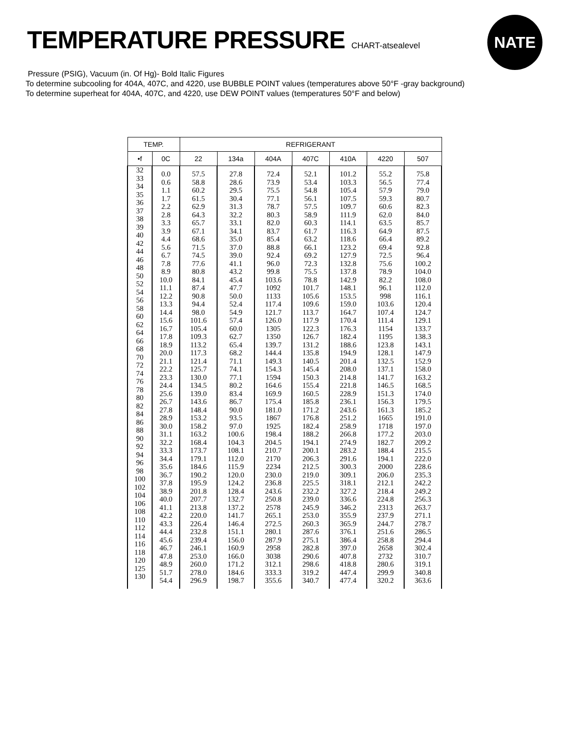TEMPERATURE PRESSURE CHART-atsealevel
NATE
Pressure (PSIG), Vacuum (in. Of Hg)- Bold Italic Figures
To determine subcooling for 404A, 407C, and 4220, use BUBBLE POINT values (temperatures above 50°F -gray background)
To determine superheat for 404A, 407C, and 4220, use DEW POINT values (temperatures 50°F and below)
| TEMP. | | REFRIGERANT | | | | | | |
| --- | --- | --- | --- | --- | --- | --- | --- | --- |
| •f | 0C | 22 | 134a | 404A | 407C | 410A | 4220 | 507 |
| 32 33 34 35 36 37 38 39 40 42 44 46 48 50 52 54 56 58 60 62 64 66 68 70 72 74 76 78 80 82 84 86 88 90 92 94 96 98 100 102 104 106 108 110 112 114 116 118 120 125 130 | 0.0 0.6 1.1 1.7 2.2 2.8 3.3 3.9 4.4 5.6 6.7 7.8 8.9 10.0 11.1 12.2 13.3 14.4 15.6 16.7 17.8 18.9 20.0 21.1 22.2 23.3 24.4 25.6 26.7 27.8 28.9 30.0 31.1 32.2 33.3 34.4 35.6 36.7 37.8 38.9 40.0 41.1 42.2 43.3 44.4 45.6 46.7 47.8 48.9 51.7 54.4 | 57.5 58.8 60.2 61.5 62.9 64.3 65.7 67.1 68.6 71.5 74.5 77.6 80.8 84.1 87.4 90.8 94.4 98.0 101.6 105.4 109.3 113.2 117.3 121.4 125.7 130.0 134.5 139.0 143.6 148.4 153.2 158.2 163.2 168.4 173.7 179.1 184.6 190.2 195.9 201.8 207.7 213.8 220.0 226.4 232.8 239.4 246.1 253.0 260.0 278.0 296.9 | 27.8 28.6 29.5 30.4 31.3 32.2 33.1 34.1 35.0 37.0 39.0 41.1 43.2 45.4 47.7 50.0 52.4 54.9 57.4 60.0 62.7 65.4 68.2 71.1 74.1 77.1 80.2 83.4 86.7 90.0 93.5 97.0 100.6 104.3 108.1 112.0 115.9 120.0 124.2 128.4 132.7 137.2 141.7 146.4 151.1 156.0 160.9 166.0 171.2 184.6 198.7 | 72.4 73.9 75.5 77.1 78.7 80.3 82.0 83.7 85.4 88.8 92.4 96.0 99.8 103.6 1092 1133 117.4 121.7 126.0 1305 1350 139.7 144.4 149.3 154.3 1594 164.6 169.9 175.4 181.0 1867 1925 198.4 204.5 210.7 2170 2234 230.0 236.8 243.6 250.8 2578 265.1 272.5 280.1 287.9 2958 3038 312.1 333.3 355.6 | 52.1 53.4 54.8 56.1 57.5 58.9 60.3 61.7 63.2 66.1 69.2 72.3 75.5 78.8 101.7 105.6 109.6 113.7 117.9 122.3 126.7 131.2 135.8 140.5 145.4 150.3 155.4 160.5 185.8 171.2 176.8 182.4 188.2 194.1 200.1 206.3 212.5 219.0 225.5 232.2 239.0 245.9 253.0 260.3 287.6 275.1 282.8 290.6 298.6 319.2 340.7 | 101.2 103.3 105.4 107.5 109.7 111.9 114.1 116.3 118.6 123.2 127.9 132.8 137.8 142.9 148.1 153.5 159.0 164.7 170.4 176.3 182.4 188.6 194.9 201.4 208.0 214.8 221.8 228.9 236.1 243.6 251.2 258.9 266.8 274.9 283.2 291.6 300.3 309.1 318.1 327.2 336.6 346.2 355.9 365.9 376.1 386.4 397.0 407.8 418.8 447.4 477.4 | 55.2 56.5 57.9 59.3 60.6 62.0 63.5 64.9 66.4 69.4 72.5 75.6 78.9 82.2 96.1 998 103.6 107.4 111.4 1154 1195 123.8 128.1 132.5 137.1 141.7 146.5 151.3 156.3 161.3 1665 1718 177.2 182.7 188.4 194.1 2000 206.0 212.1 218.4 224.8 2313 237.9 244.7 251.6 258.8 2658 2732 280.6 299.9 320.2 | 75.8 77.4 79.0 80.7 82.3 84.0 85.7 87.5 89.2 92.8 96.4 100.2 104.0 108.0 112.0 116.1 120.4 124.7 129.1 133.7 138.3 143.1 147.9 152.9 158.0 163.2 168.5 174.0 179.5 185.2 191.0 197.0 203.0 209.2 215.5 222.0 228.6 235.3 242.2 249.2 256.3 263.7 271.1 278.7 286.5 294.4 302.4 310.7 319.1 340.8 363.6 |